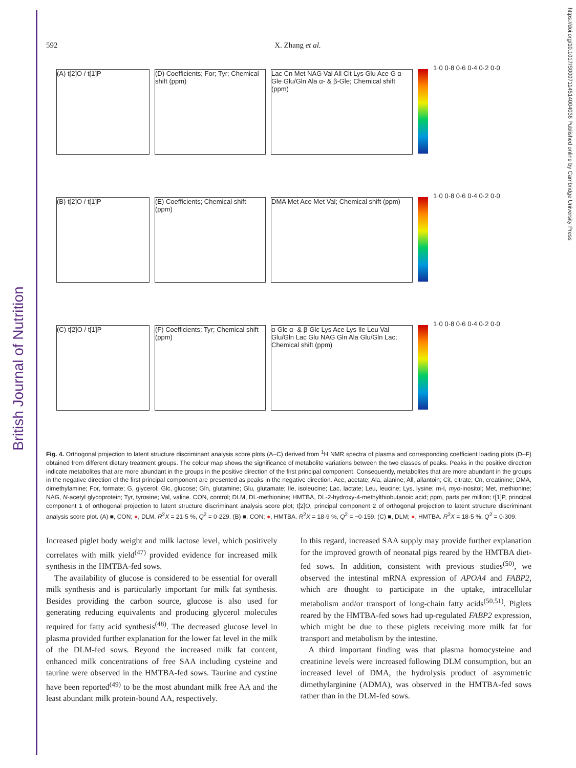British Journal of Nutrition
https://doi.org/10.1017/S0007114514004036 Published online by Cambridge University Press
592 X. Zhang et al.
(A) t[2]O / t[1]P (D) Coefficients; For; Tyr; Chemical shift (ppm)
Lac Cn Met NAG Val All Cit Lys Glu Ace G α-Gle Glu/Gln Ala α- & β-Gle; Chemical shift (ppm)
1·0 0·8 0·6 0·4 0·2 0·0
(B) t[2]O / t[1]P (E) Coefficients; Chemical shift (ppm)
DMA Met Ace Met Val; Chemical shift (ppm)
1·0 0·8 0·6 0·4 0·2 0·0
(C) t[2]O / t[1]P (F) Coefficients; Tyr; Chemical shift (ppm)
α-Glc α- & β-Glc Lys Ace Lys Ile Leu Val Glu/Gln Lac Glu NAG Gln Ala Glu/Gln Lac; Chemical shift (ppm)
1·0 0·8 0·6 0·4 0·2 0·0
Fig. 4. Orthogonal projection to latent structure discriminant analysis score plots (A–C) derived from <sup>1</sup>H NMR spectra of plasma and corresponding coefficient loading plots (D–F) obtained from different dietary treatment groups. The colour map shows the significance of metabolite variations between the two classes of peaks. Peaks in the positive direction indicate metabolites that are more abundant in the groups in the positive direction of the first principal component. Consequently, metabolites that are more abundant in the groups in the negative direction of the first principal component are presented as peaks in the negative direction. Ace, acetate; Ala, alanine; All, allantoin; Cit, citrate; Cn, creatinine; DMA, dimethylamine; For, formate; G, glycerol; Glc, glucose; Gln, glutamine; Glu, glutamate; Ile, isoleucine; Lac, lactate; Leu, leucine; Lys, lysine; m-I, myo-inositol; Met, methionine; NAG, N-acetyl glycoprotein; Tyr, tyrosine; Val, valine. CON, control; DLM, DL-methionine; HMTBA, DL-2-hydroxy-4-methylthiobutanoic acid; ppm, parts per million; t[1]P, principal component 1 of orthogonal projection to latent structure discriminant analysis score plot; t[2]O, principal component 2 of orthogonal projection to latent structure discriminant analysis score plot. (A) ■, CON; ●, DLM. R<sup>2</sup>X = 21·5 %, Q<sup>2</sup> = 0·229. (B) ■, CON; ●, HMTBA. R<sup>2</sup>X = 18·9 %, Q<sup>2</sup> = −0·159. (C) ■, DLM; ●, HMTBA. R<sup>2</sup>X = 18·5 %, Q<sup>2</sup> = 0·309.
Increased piglet body weight and milk lactose level, which positively correlates with milk yield<sup>(47)</sup> provided evidence for increased milk synthesis in the HMTBA-fed sows.
The availability of glucose is considered to be essential for overall milk synthesis and is particularly important for milk fat synthesis. Besides providing the carbon source, glucose is also used for generating reducing equivalents and producing glycerol molecules required for fatty acid synthesis<sup>(48)</sup>. The decreased glucose level in plasma provided further explanation for the lower fat level in the milk of the DLM-fed sows. Beyond the increased milk fat content, enhanced milk concentrations of free SAA including cysteine and taurine were observed in the HMTBA-fed sows. Taurine and cystine have been reported<sup>(49)</sup> to be the most abundant milk free AA and the least abundant milk protein-bound AA, respectively.
In this regard, increased SAA supply may provide further explanation for the improved growth of neonatal pigs reared by the HMTBA diet-fed sows. In addition, consistent with previous studies<sup>(50)</sup>, we observed the intestinal mRNA expression of APOA4 and FABP2, which are thought to participate in the uptake, intracellular metabolism and/or transport of long-chain fatty acids<sup>(50,51)</sup>. Piglets reared by the HMTBA-fed sows had up-regulated FABP2 expression, which might be due to these piglets receiving more milk fat for transport and metabolism by the intestine.
A third important finding was that plasma homocysteine and creatinine levels were increased following DLM consumption, but an increased level of DMA, the hydrolysis product of asymmetric dimethylarginine (ADMA), was observed in the HMTBA-fed sows rather than in the DLM-fed sows.